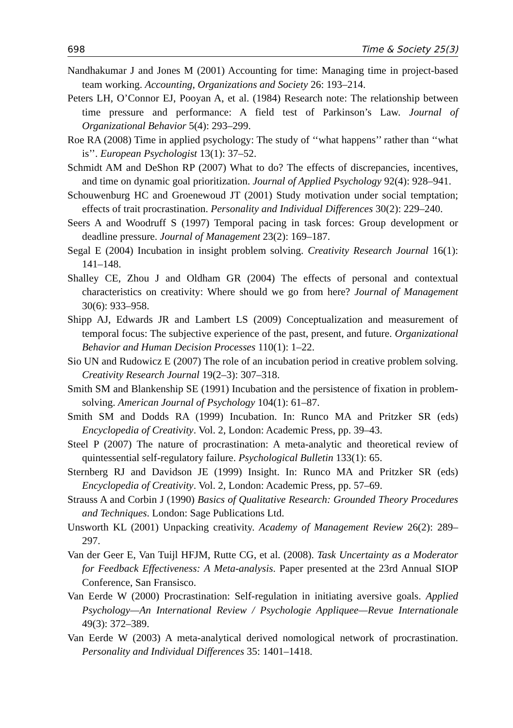698 Time & Society 25(3)
Nandhakumar J and Jones M (2001) Accounting for time: Managing time in project-based team working. Accounting, Organizations and Society 26: 193–214.
Peters LH, O’Connor EJ, Pooyan A, et al. (1984) Research note: The relationship between time pressure and performance: A field test of Parkinson’s Law. Journal of Organizational Behavior 5(4): 293–299.
Roe RA (2008) Time in applied psychology: The study of ‘‘what happens’’ rather than ‘‘what is’’. European Psychologist 13(1): 37–52.
Schmidt AM and DeShon RP (2007) What to do? The effects of discrepancies, incentives, and time on dynamic goal prioritization. Journal of Applied Psychology 92(4): 928–941.
Schouwenburg HC and Groenewoud JT (2001) Study motivation under social temptation; effects of trait procrastination. Personality and Individual Differences 30(2): 229–240.
Seers A and Woodruff S (1997) Temporal pacing in task forces: Group development or deadline pressure. Journal of Management 23(2): 169–187.
Segal E (2004) Incubation in insight problem solving. Creativity Research Journal 16(1): 141–148.
Shalley CE, Zhou J and Oldham GR (2004) The effects of personal and contextual characteristics on creativity: Where should we go from here? Journal of Management 30(6): 933–958.
Shipp AJ, Edwards JR and Lambert LS (2009) Conceptualization and measurement of temporal focus: The subjective experience of the past, present, and future. Organizational Behavior and Human Decision Processes 110(1): 1–22.
Sio UN and Rudowicz E (2007) The role of an incubation period in creative problem solving. Creativity Research Journal 19(2–3): 307–318.
Smith SM and Blankenship SE (1991) Incubation and the persistence of fixation in problem-solving. American Journal of Psychology 104(1): 61–87.
Smith SM and Dodds RA (1999) Incubation. In: Runco MA and Pritzker SR (eds) Encyclopedia of Creativity. Vol. 2, London: Academic Press, pp. 39–43.
Steel P (2007) The nature of procrastination: A meta-analytic and theoretical review of quintessential self-regulatory failure. Psychological Bulletin 133(1): 65.
Sternberg RJ and Davidson JE (1999) Insight. In: Runco MA and Pritzker SR (eds) Encyclopedia of Creativity. Vol. 2, London: Academic Press, pp. 57–69.
Strauss A and Corbin J (1990) Basics of Qualitative Research: Grounded Theory Procedures and Techniques. London: Sage Publications Ltd.
Unsworth KL (2001) Unpacking creativity. Academy of Management Review 26(2): 289–297.
Van der Geer E, Van Tuijl HFJM, Rutte CG, et al. (2008). Task Uncertainty as a Moderator for Feedback Effectiveness: A Meta-analysis. Paper presented at the 23rd Annual SIOP Conference, San Fransisco.
Van Eerde W (2000) Procrastination: Self-regulation in initiating aversive goals. Applied Psychology—An International Review / Psychologie Appliquee—Revue Internationale 49(3): 372–389.
Van Eerde W (2003) A meta-analytical derived nomological network of procrastination. Personality and Individual Differences 35: 1401–1418.